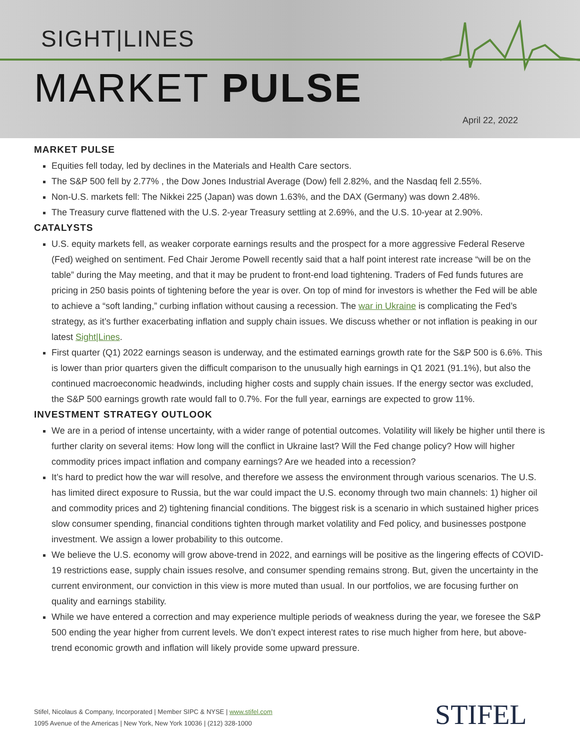SIGHT|LINES
MARKET PULSE
April 22, 2022
MARKET PULSE
Equities fell today, led by declines in the Materials and Health Care sectors.
The S&P 500 fell by 2.77% , the Dow Jones Industrial Average (Dow) fell 2.82%, and the Nasdaq fell 2.55%.
Non-U.S. markets fell: The Nikkei 225 (Japan) was down 1.63%, and the DAX (Germany) was down 2.48%.
The Treasury curve flattened with the U.S. 2-year Treasury settling at 2.69%, and the U.S. 10-year at 2.90%.
CATALYSTS
U.S. equity markets fell, as weaker corporate earnings results and the prospect for a more aggressive Federal Reserve (Fed) weighed on sentiment. Fed Chair Jerome Powell recently said that a half point interest rate increase “will be on the table” during the May meeting, and that it may be prudent to front-end load tightening. Traders of Fed funds futures are pricing in 250 basis points of tightening before the year is over. On top of mind for investors is whether the Fed will be able to achieve a “soft landing,” curbing inflation without causing a recession. The war in Ukraine is complicating the Fed’s strategy, as it’s further exacerbating inflation and supply chain issues. We discuss whether or not inflation is peaking in our latest Sight|Lines.
First quarter (Q1) 2022 earnings season is underway, and the estimated earnings growth rate for the S&P 500 is 6.6%. This is lower than prior quarters given the difficult comparison to the unusually high earnings in Q1 2021 (91.1%), but also the continued macroeconomic headwinds, including higher costs and supply chain issues. If the energy sector was excluded, the S&P 500 earnings growth rate would fall to 0.7%. For the full year, earnings are expected to grow 11%.
INVESTMENT STRATEGY OUTLOOK
We are in a period of intense uncertainty, with a wider range of potential outcomes. Volatility will likely be higher until there is further clarity on several items: How long will the conflict in Ukraine last? Will the Fed change policy? How will higher commodity prices impact inflation and company earnings? Are we headed into a recession?
It’s hard to predict how the war will resolve, and therefore we assess the environment through various scenarios. The U.S. has limited direct exposure to Russia, but the war could impact the U.S. economy through two main channels: 1) higher oil and commodity prices and 2) tightening financial conditions. The biggest risk is a scenario in which sustained higher prices slow consumer spending, financial conditions tighten through market volatility and Fed policy, and businesses postpone investment. We assign a lower probability to this outcome.
We believe the U.S. economy will grow above-trend in 2022, and earnings will be positive as the lingering effects of COVID-19 restrictions ease, supply chain issues resolve, and consumer spending remains strong. But, given the uncertainty in the current environment, our conviction in this view is more muted than usual. In our portfolios, we are focusing further on quality and earnings stability.
While we have entered a correction and may experience multiple periods of weakness during the year, we foresee the S&P 500 ending the year higher from current levels. We don’t expect interest rates to rise much higher from here, but above-trend economic growth and inflation will likely provide some upward pressure.
Stifel, Nicolaus & Company, Incorporated | Member SIPC & NYSE | www.stifel.com
1095 Avenue of the Americas | New York, New York 10036 | (212) 328-1000
STIFEL